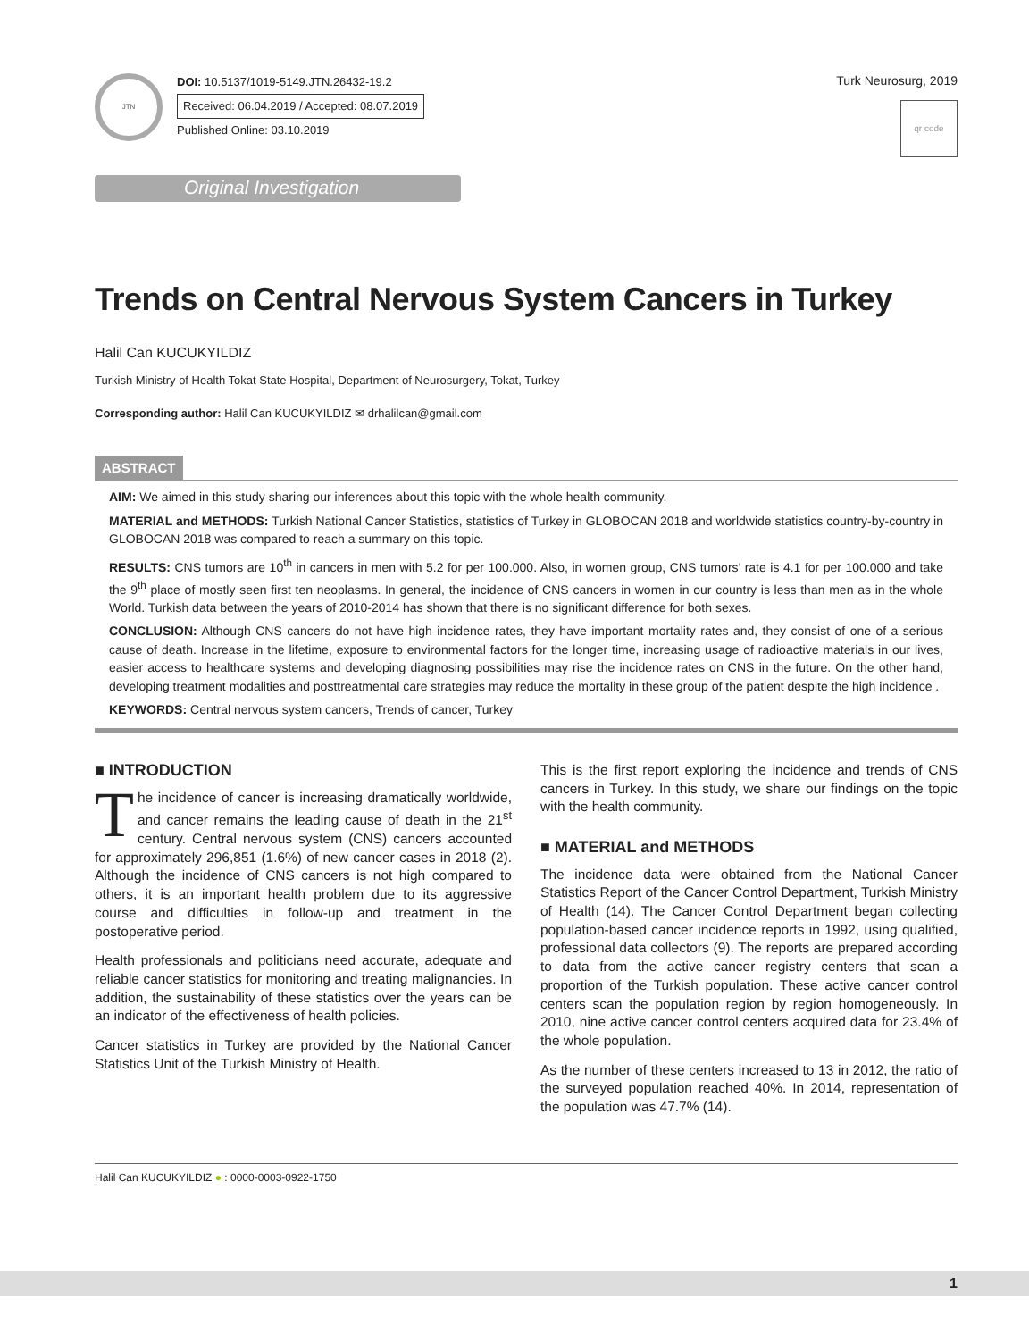JTN
DOI: 10.5137/1019-5149.JTN.26432-19.2
Received: 06.04.2019 / Accepted: 08.07.2019
Published Online: 03.10.2019
Turk Neurosurg, 2019
qr code
Original Investigation
Trends on Central Nervous System Cancers in Turkey
Halil Can KUCUKYILDIZ
Turkish Ministry of Health Tokat State Hospital, Department of Neurosurgery, Tokat, Turkey
Corresponding author: Halil Can KUCUKYILDIZ ✉ drhalilcan@gmail.com
ABSTRACT
AIM: We aimed in this study sharing our inferences about this topic with the whole health community.
MATERIAL and METHODS: Turkish National Cancer Statistics, statistics of Turkey in GLOBOCAN 2018 and worldwide statistics country-by-country in GLOBOCAN 2018 was compared to reach a summary on this topic.
RESULTS: CNS tumors are 10<sup>th</sup> in cancers in men with 5.2 for per 100.000. Also, in women group, CNS tumors’ rate is 4.1 for per 100.000 and take the 9<sup>th</sup> place of mostly seen first ten neoplasms. In general, the incidence of CNS cancers in women in our country is less than men as in the whole World. Turkish data between the years of 2010-2014 has shown that there is no significant difference for both sexes.
CONCLUSION: Although CNS cancers do not have high incidence rates, they have important mortality rates and, they consist of one of a serious cause of death. Increase in the lifetime, exposure to environmental factors for the longer time, increasing usage of radioactive materials in our lives, easier access to healthcare systems and developing diagnosing possibilities may rise the incidence rates on CNS in the future. On the other hand, developing treatment modalities and posttreatmental care strategies may reduce the mortality in these group of the patient despite the high incidence .
KEYWORDS: Central nervous system cancers, Trends of cancer, Turkey
■ INTRODUCTION
The incidence of cancer is increasing dramatically worldwide, and cancer remains the leading cause of death in the 21<sup>st</sup> century. Central nervous system (CNS) cancers accounted for approximately 296,851 (1.6%) of new cancer cases in 2018 (2). Although the incidence of CNS cancers is not high compared to others, it is an important health problem due to its aggressive course and difficulties in follow-up and treatment in the postoperative period.
Health professionals and politicians need accurate, adequate and reliable cancer statistics for monitoring and treating malignancies. In addition, the sustainability of these statistics over the years can be an indicator of the effectiveness of health policies.
Cancer statistics in Turkey are provided by the National Cancer Statistics Unit of the Turkish Ministry of Health.
This is the first report exploring the incidence and trends of CNS cancers in Turkey. In this study, we share our findings on the topic with the health community.
■ MATERIAL and METHODS
The incidence data were obtained from the National Cancer Statistics Report of the Cancer Control Department, Turkish Ministry of Health (14). The Cancer Control Department began collecting population-based cancer incidence reports in 1992, using qualified, professional data collectors (9). The reports are prepared according to data from the active cancer registry centers that scan a proportion of the Turkish population. These active cancer control centers scan the population region by region homogeneously. In 2010, nine active cancer control centers acquired data for 23.4% of the whole population.
As the number of these centers increased to 13 in 2012, the ratio of the surveyed population reached 40%. In 2014, representation of the population was 47.7% (14).
Halil Can KUCUKYILDIZ ● : 0000-0003-0922-1750
1